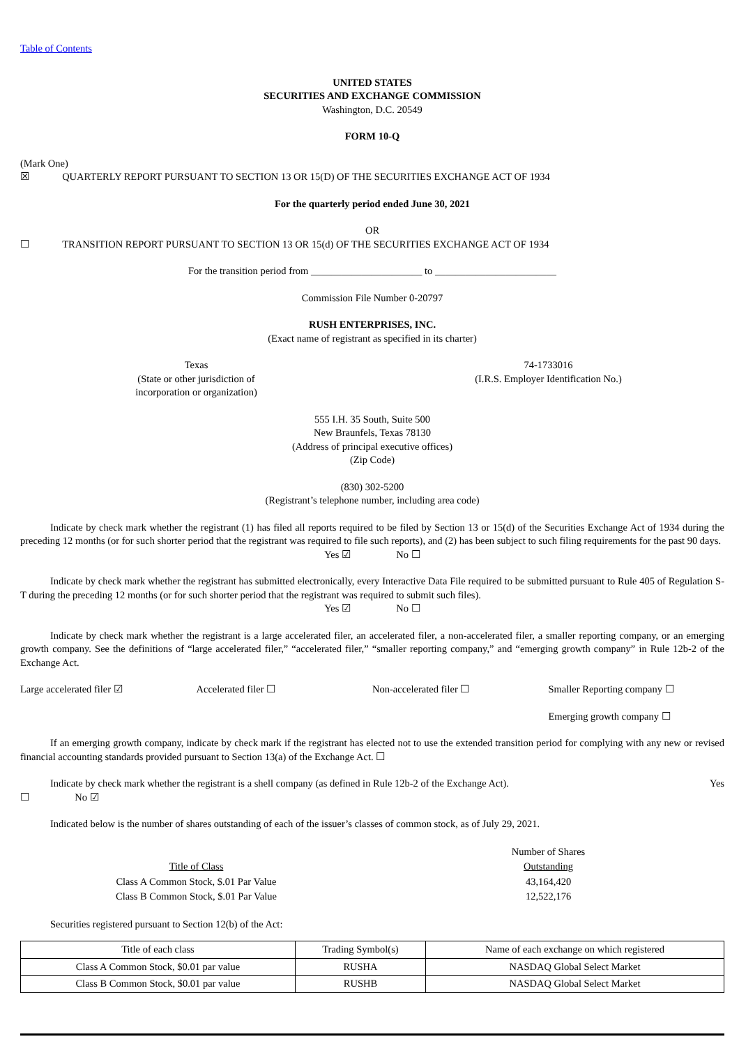Table of Contents
UNITED STATES
SECURITIES AND EXCHANGE COMMISSION
Washington, D.C. 20549
FORM 10-Q
(Mark One)
☒ QUARTERLY REPORT PURSUANT TO SECTION 13 OR 15(D) OF THE SECURITIES EXCHANGE ACT OF 1934
For the quarterly period ended June 30, 2021
OR
☐ TRANSITION REPORT PURSUANT TO SECTION 13 OR 15(d) OF THE SECURITIES EXCHANGE ACT OF 1934
For the transition period from ______________________ to ________________________
Commission File Number 0-20797
RUSH ENTERPRISES, INC.
(Exact name of registrant as specified in its charter)
Texas
(State or other jurisdiction of
incorporation or organization)
74-1733016
(I.R.S. Employer Identification No.)
555 I.H. 35 South, Suite 500
New Braunfels, Texas 78130
(Address of principal executive offices)
(Zip Code)
(830) 302-5200
(Registrant’s telephone number, including area code)
Indicate by check mark whether the registrant (1) has filed all reports required to be filed by Section 13 or 15(d) of the Securities Exchange Act of 1934 during the preceding 12 months (or for such shorter period that the registrant was required to file such reports), and (2) has been subject to such filing requirements for the past 90 days.
Yes ☑ No ☐
Indicate by check mark whether the registrant has submitted electronically, every Interactive Data File required to be submitted pursuant to Rule 405 of Regulation S-T during the preceding 12 months (or for such shorter period that the registrant was required to submit such files).
Yes ☑ No ☐
Indicate by check mark whether the registrant is a large accelerated filer, an accelerated filer, a non-accelerated filer, a smaller reporting company, or an emerging growth company. See the definitions of “large accelerated filer,” “accelerated filer,” “smaller reporting company,” and “emerging growth company” in Rule 12b-2 of the Exchange Act.
Large accelerated filer ☑ Accelerated filer ☐ Non-accelerated filer ☐ Smaller Reporting company ☐
Emerging growth company ☐
If an emerging growth company, indicate by check mark if the registrant has elected not to use the extended transition period for complying with any new or revised financial accounting standards provided pursuant to Section 13(a) of the Exchange Act. ☐
Indicate by check mark whether the registrant is a shell company (as defined in Rule 12b-2 of the Exchange Act). Yes
☐ No ☑
Indicated below is the number of shares outstanding of each of the issuer’s classes of common stock, as of July 29, 2021.
| | Number of Shares |
| Title of Class | Outstanding |
| Class A Common Stock, $.01 Par Value | 43,164,420 |
| Class B Common Stock, $.01 Par Value | 12,522,176 |
Securities registered pursuant to Section 12(b) of the Act:
| Title of each class | Trading Symbol(s) | Name of each exchange on which registered |
| Class A Common Stock, $0.01 par value | RUSHA | NASDAQ Global Select Market |
| Class B Common Stock, $0.01 par value | RUSHB | NASDAQ Global Select Market |